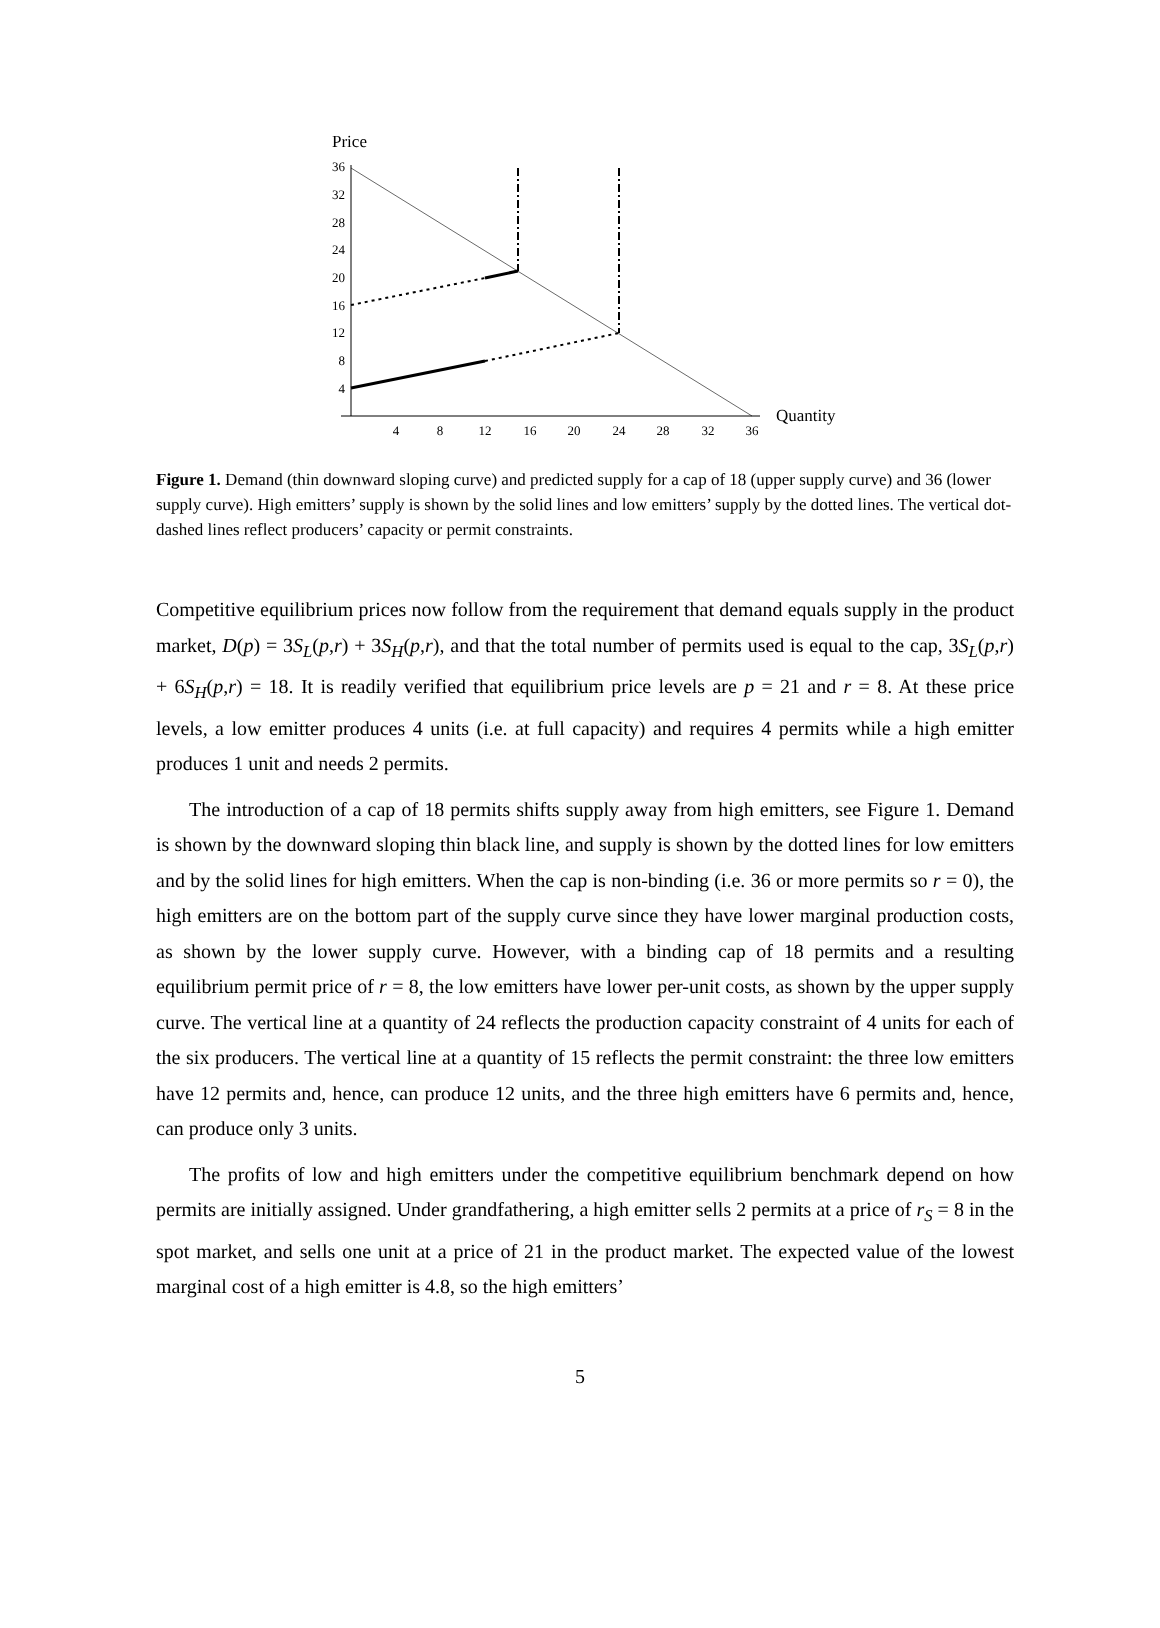Price
36
32
28
24
20
16
12
8
4
4
8
12
16
20
24
28
32
36
Quantity
Figure 1. Demand (thin downward sloping curve) and predicted supply for a cap of 18 (upper supply curve) and 36 (lower supply curve). High emitters’ supply is shown by the solid lines and low emitters’ supply by the dotted lines. The vertical dot-dashed lines reflect producers’ capacity or permit constraints.
Competitive equilibrium prices now follow from the requirement that demand equals supply in the product market, D(p) = 3S<sub>L</sub>(p,r) + 3S<sub>H</sub>(p,r), and that the total number of permits used is equal to the cap, 3S<sub>L</sub>(p,r) + 6S<sub>H</sub>(p,r) = 18. It is readily verified that equilibrium price levels are p = 21 and r = 8. At these price levels, a low emitter produces 4 units (i.e. at full capacity) and requires 4 permits while a high emitter produces 1 unit and needs 2 permits.
The introduction of a cap of 18 permits shifts supply away from high emitters, see Figure 1. Demand is shown by the downward sloping thin black line, and supply is shown by the dotted lines for low emitters and by the solid lines for high emitters. When the cap is non-binding (i.e. 36 or more permits so r = 0), the high emitters are on the bottom part of the supply curve since they have lower marginal production costs, as shown by the lower supply curve. However, with a binding cap of 18 permits and a resulting equilibrium permit price of r = 8, the low emitters have lower per-unit costs, as shown by the upper supply curve. The vertical line at a quantity of 24 reflects the production capacity constraint of 4 units for each of the six producers. The vertical line at a quantity of 15 reflects the permit constraint: the three low emitters have 12 permits and, hence, can produce 12 units, and the three high emitters have 6 permits and, hence, can produce only 3 units.
The profits of low and high emitters under the competitive equilibrium benchmark depend on how permits are initially assigned. Under grandfathering, a high emitter sells 2 permits at a price of r<sub>S</sub> = 8 in the spot market, and sells one unit at a price of 21 in the product market. The expected value of the lowest marginal cost of a high emitter is 4.8, so the high emitters’
5